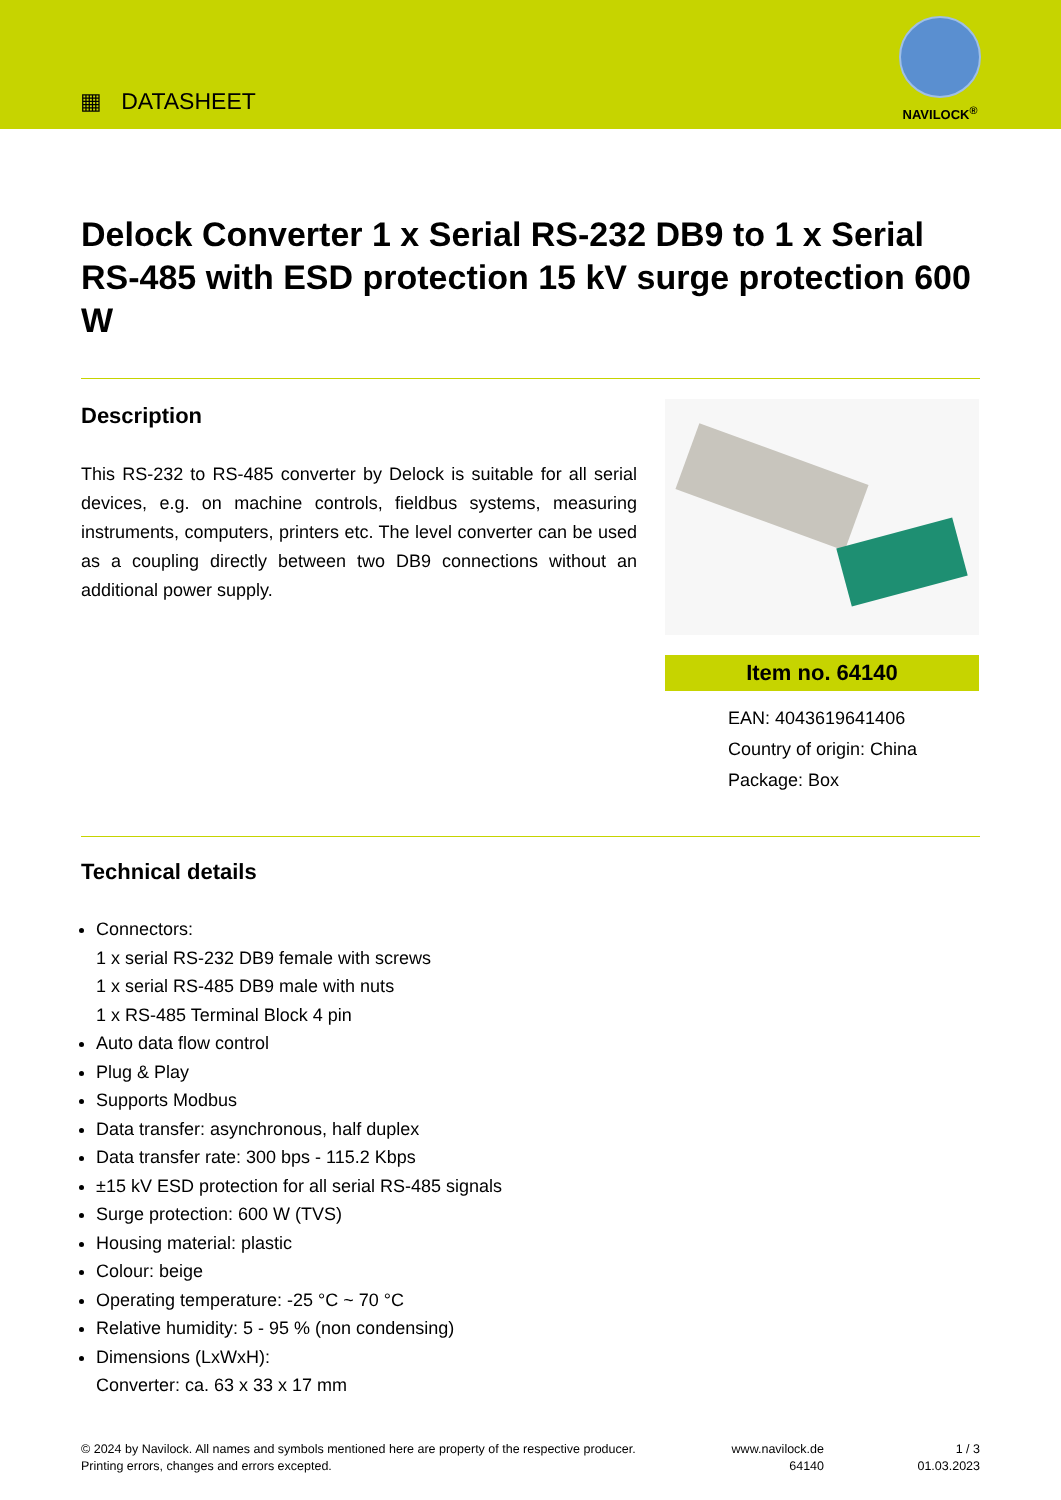▦ DATASHEET
NAVILOCK<sup>®</sup>
Delock Converter 1 x Serial RS-232 DB9 to 1 x Serial RS-485 with ESD protection 15 kV surge protection 600 W
Description
This RS-232 to RS-485 converter by Delock is suitable for all serial devices, e.g. on machine controls, fieldbus systems, measuring instruments, computers, printers etc. The level converter can be used as a coupling directly between two DB9 connections without an additional power supply.
Item no. 64140
EAN: 4043619641406
Country of origin: China
Package: Box
Technical details
Connectors:
1 x serial RS-232 DB9 female with screws
1 x serial RS-485 DB9 male with nuts
1 x RS-485 Terminal Block 4 pin
Auto data flow control
Plug & Play
Supports Modbus
Data transfer: asynchronous, half duplex
Data transfer rate: 300 bps - 115.2 Kbps
±15 kV ESD protection for all serial RS-485 signals
Surge protection: 600 W (TVS)
Housing material: plastic
Colour: beige
Operating temperature: -25 °C ~ 70 °C
Relative humidity: 5 - 95 % (non condensing)
Dimensions (LxWxH):
Converter: ca. 63 x 33 x 17 mm
© 2024 by Navilock. All names and symbols mentioned here are property of the respective producer.
Printing errors, changes and errors excepted.
www.navilock.de
64140
1 / 3
01.03.2023